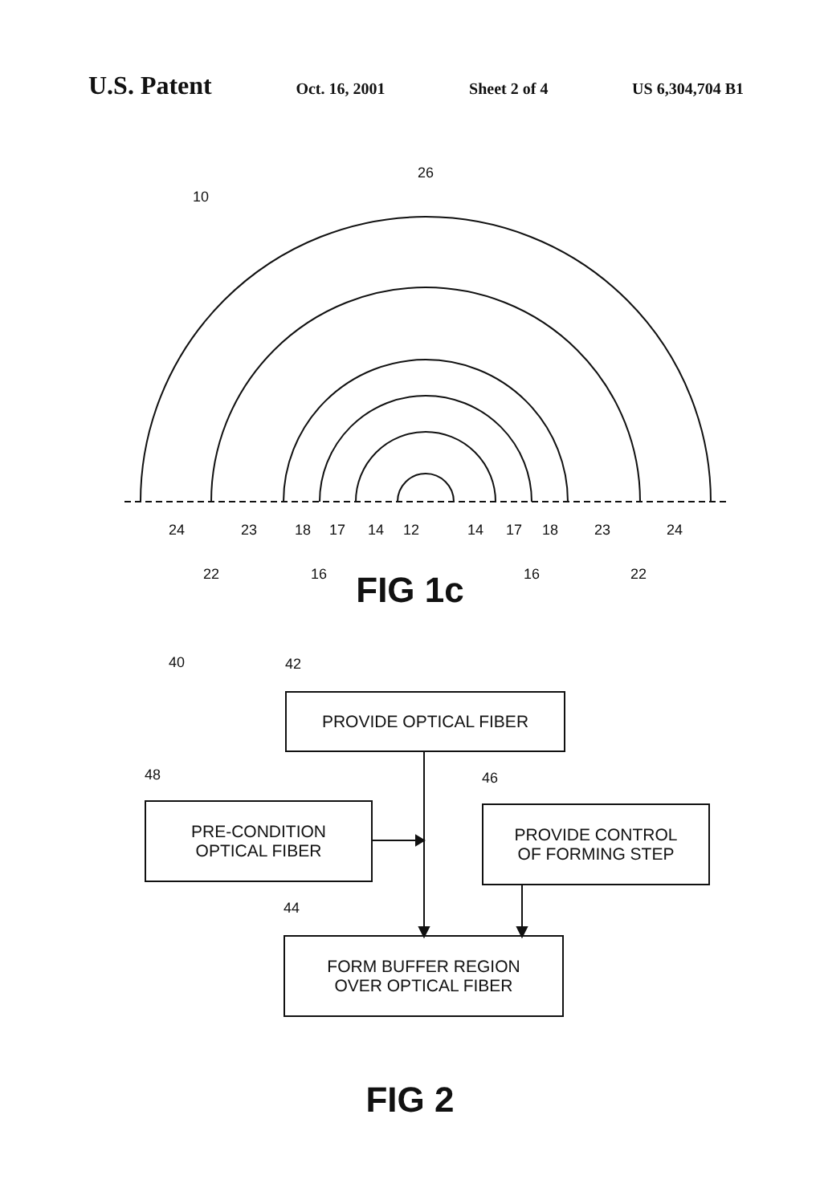U.S. Patent
Oct. 16, 2001 Sheet 2 of 4 US 6,304,704 B1
10
26
24 23 18 17 14 12 14 17 18 23 24
22 16 16 22 FIG 1c
40 42
PROVIDE OPTICAL FIBER
48
PRE-CONDITION
OPTICAL FIBER
46
PROVIDE CONTROL
OF FORMING STEP
44
FORM BUFFER REGION
OVER OPTICAL FIBER
FIG 2